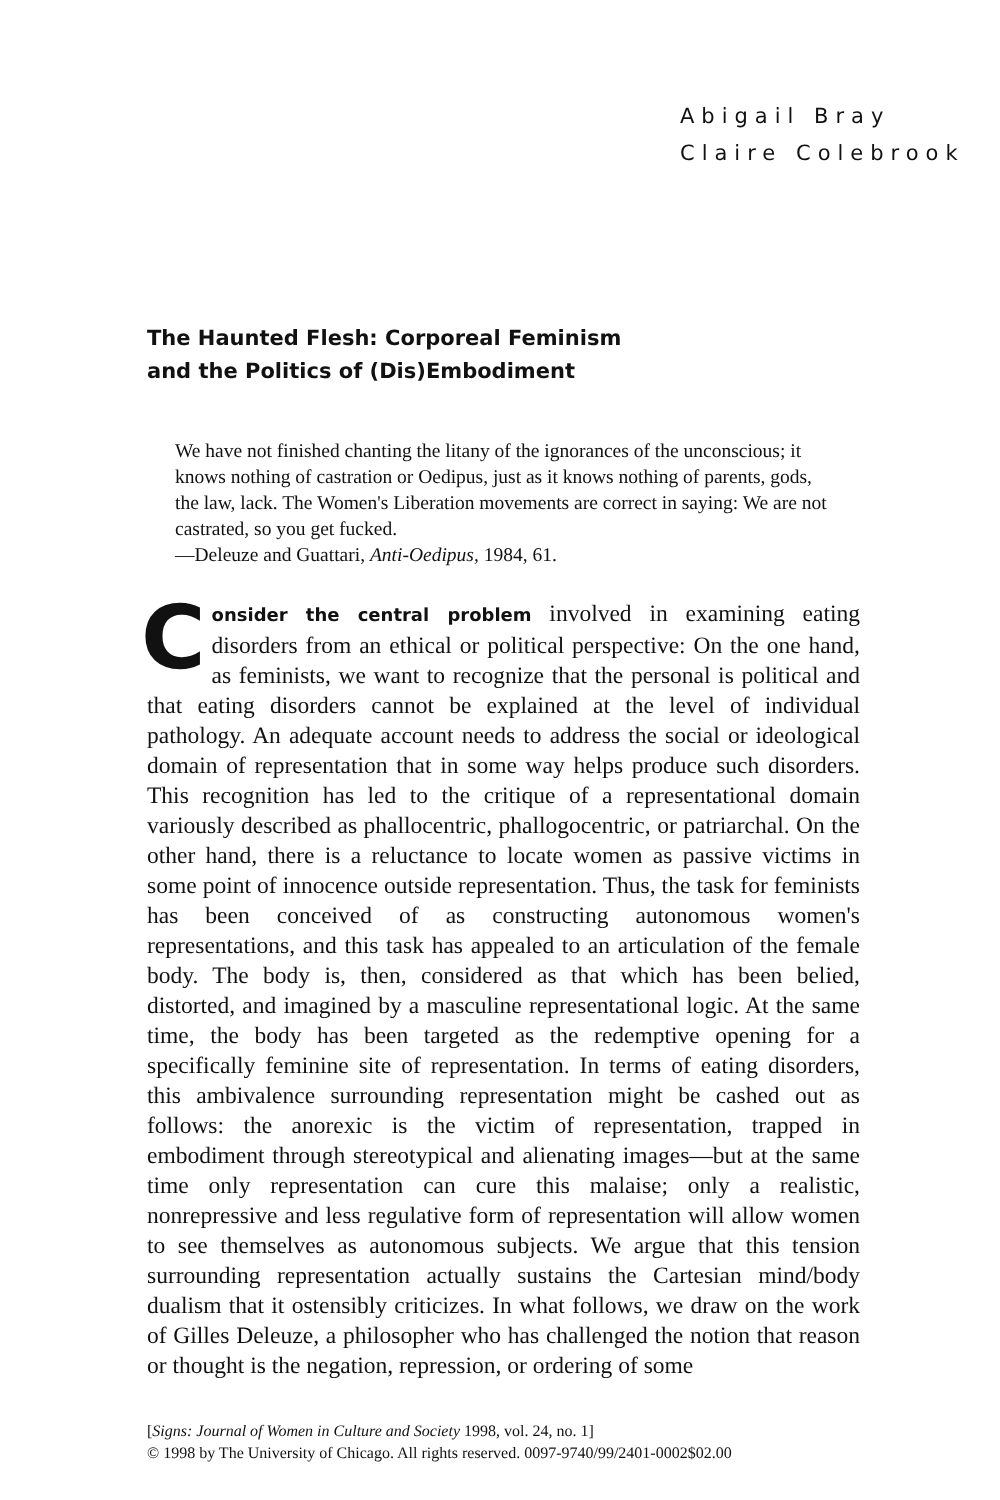Abigail Bray
Claire Colebrook
The Haunted Flesh: Corporeal Feminism
and the Politics of (Dis)Embodiment
We have not finished chanting the litany of the ignorances of the unconscious; it knows nothing of castration or Oedipus, just as it knows nothing of parents, gods, the law, lack. The Women's Liberation movements are correct in saying: We are not castrated, so you get fucked.
—Deleuze and Guattari, Anti-Oedipus, 1984, 61.
Consider the central problem involved in examining eating disorders from an ethical or political perspective: On the one hand, as feminists, we want to recognize that the personal is political and that eating disorders cannot be explained at the level of individual pathology. An adequate account needs to address the social or ideological domain of representation that in some way helps produce such disorders. This recognition has led to the critique of a representational domain variously described as phallocentric, phallogocentric, or patriarchal. On the other hand, there is a reluctance to locate women as passive victims in some point of innocence outside representation. Thus, the task for feminists has been conceived of as constructing autonomous women's representations, and this task has appealed to an articulation of the female body. The body is, then, considered as that which has been belied, distorted, and imagined by a masculine representational logic. At the same time, the body has been targeted as the redemptive opening for a specifically feminine site of representation. In terms of eating disorders, this ambivalence surrounding representation might be cashed out as follows: the anorexic is the victim of representation, trapped in embodiment through stereotypical and alienating images—but at the same time only representation can cure this malaise; only a realistic, nonrepressive and less regulative form of representation will allow women to see themselves as autonomous subjects. We argue that this tension surrounding representation actually sustains the Cartesian mind/body dualism that it ostensibly criticizes. In what follows, we draw on the work of Gilles Deleuze, a philosopher who has challenged the notion that reason or thought is the negation, repression, or ordering of some
[Signs: Journal of Women in Culture and Society 1998, vol. 24, no. 1]
© 1998 by The University of Chicago. All rights reserved. 0097-9740/99/2401-0002$02.00